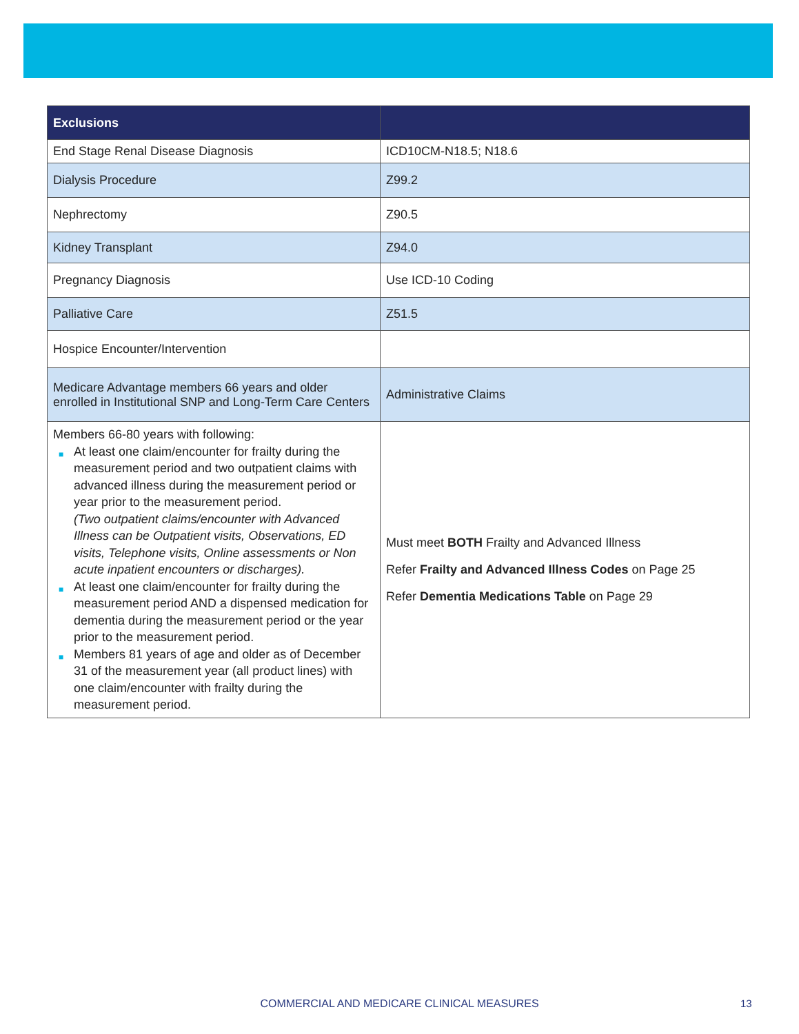| Exclusions | |
| --- | --- |
| End Stage Renal Disease Diagnosis | ICD10CM-N18.5; N18.6 |
| Dialysis Procedure | Z99.2 |
| Nephrectomy | Z90.5 |
| Kidney Transplant | Z94.0 |
| Pregnancy Diagnosis | Use ICD-10 Coding |
| Palliative Care | Z51.5 |
| Hospice Encounter/Intervention | |
| Medicare Advantage members 66 years and older enrolled in Institutional SNP and Long-Term Care Centers | Administrative Claims |
| Members 66-80 years with following: ■ At least one claim/encounter for frailty during the measurement period and two outpatient claims with advanced illness during the measurement period or year prior to the measurement period. (Two outpatient claims/encounter with Advanced Illness can be Outpatient visits, Observations, ED visits, Telephone visits, Online assessments or Non acute inpatient encounters or discharges). ■ At least one claim/encounter for frailty during the measurement period AND a dispensed medication for dementia during the measurement period or the year prior to the measurement period. ■ Members 81 years of age and older as of December 31 of the measurement year (all product lines) with one claim/encounter with frailty during the measurement period. | Must meet BOTH Frailty and Advanced Illness Refer Frailty and Advanced Illness Codes on Page 25 Refer Dementia Medications Table on Page 29 |
COMMERCIAL AND MEDICARE CLINICAL MEASURES 13